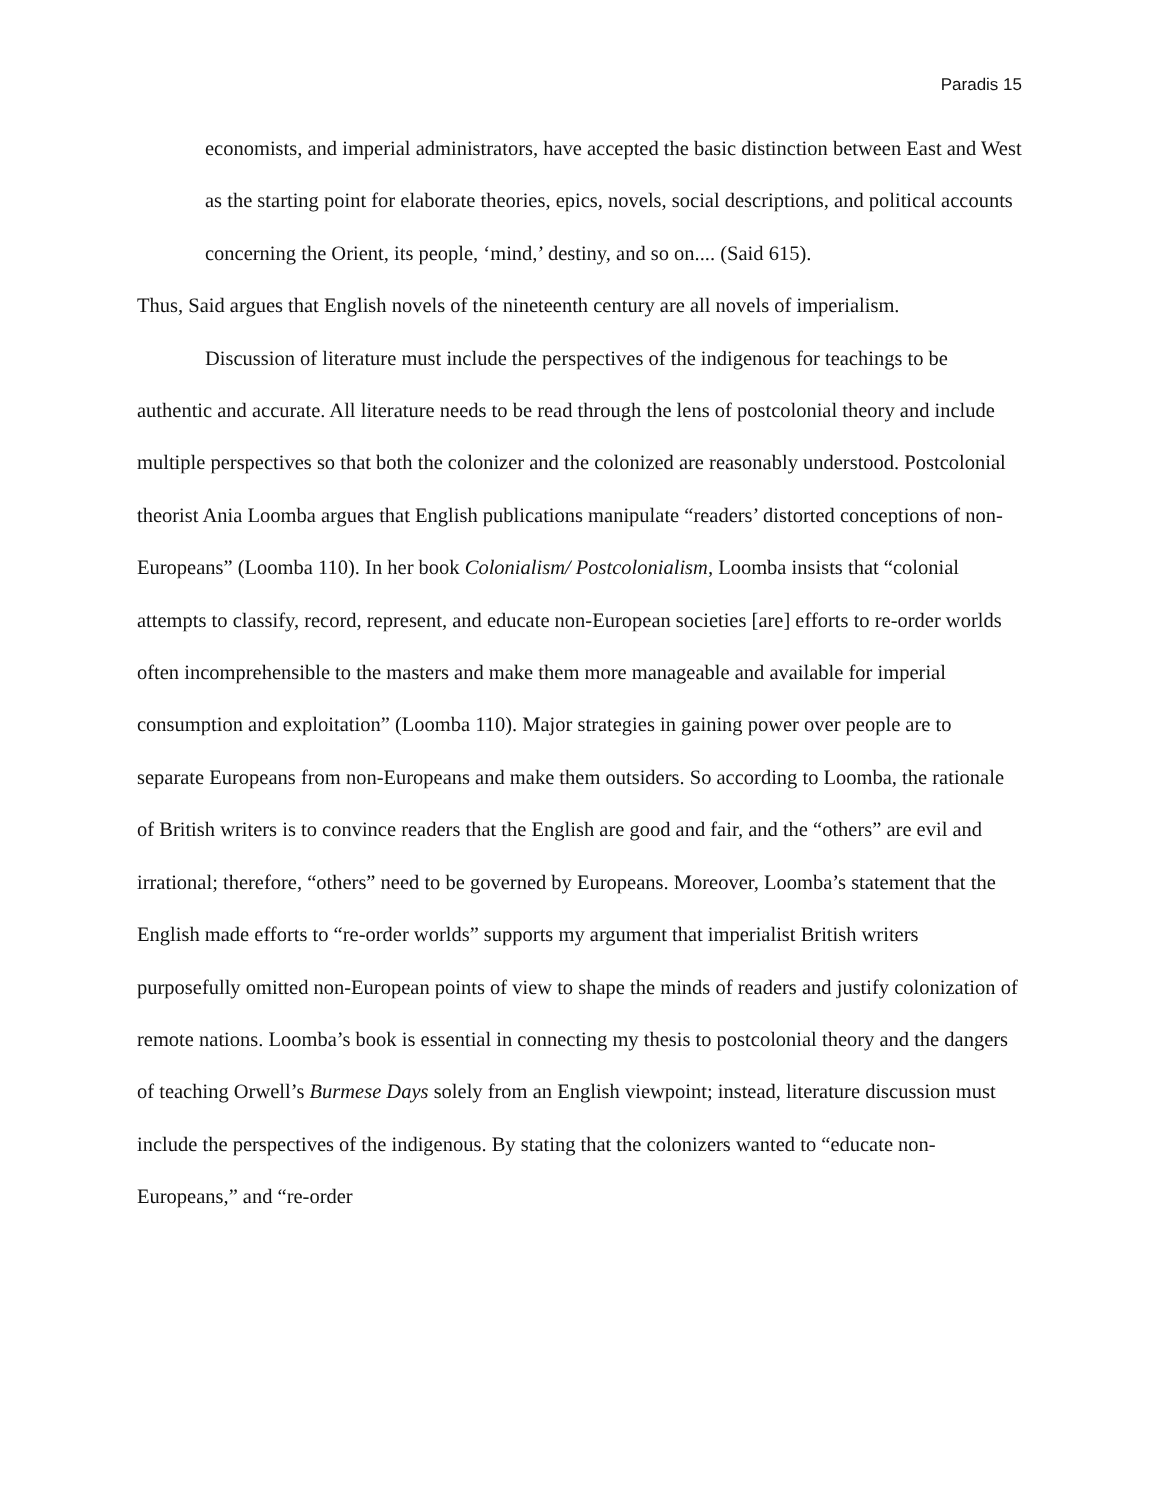Paradis 15
economists, and imperial administrators, have accepted the basic distinction between East and West as the starting point for elaborate theories, epics, novels, social descriptions, and political accounts concerning the Orient, its people, ‘mind,’ destiny, and so on.... (Said 615).
Thus, Said argues that English novels of the nineteenth century are all novels of imperialism.
Discussion of literature must include the perspectives of the indigenous for teachings to be authentic and accurate. All literature needs to be read through the lens of postcolonial theory and include multiple perspectives so that both the colonizer and the colonized are reasonably understood. Postcolonial theorist Ania Loomba argues that English publications manipulate “readers’ distorted conceptions of non-Europeans” (Loomba 110). In her book Colonialism/ Postcolonialism, Loomba insists that “colonial attempts to classify, record, represent, and educate non-European societies [are] efforts to re-order worlds often incomprehensible to the masters and make them more manageable and available for imperial consumption and exploitation” (Loomba 110). Major strategies in gaining power over people are to separate Europeans from non-Europeans and make them outsiders. So according to Loomba, the rationale of British writers is to convince readers that the English are good and fair, and the “others” are evil and irrational; therefore, “others” need to be governed by Europeans. Moreover, Loomba’s statement that the English made efforts to “re-order worlds” supports my argument that imperialist British writers purposefully omitted non-European points of view to shape the minds of readers and justify colonization of remote nations. Loomba’s book is essential in connecting my thesis to postcolonial theory and the dangers of teaching Orwell’s Burmese Days solely from an English viewpoint; instead, literature discussion must include the perspectives of the indigenous. By stating that the colonizers wanted to “educate non-Europeans,” and “re-order